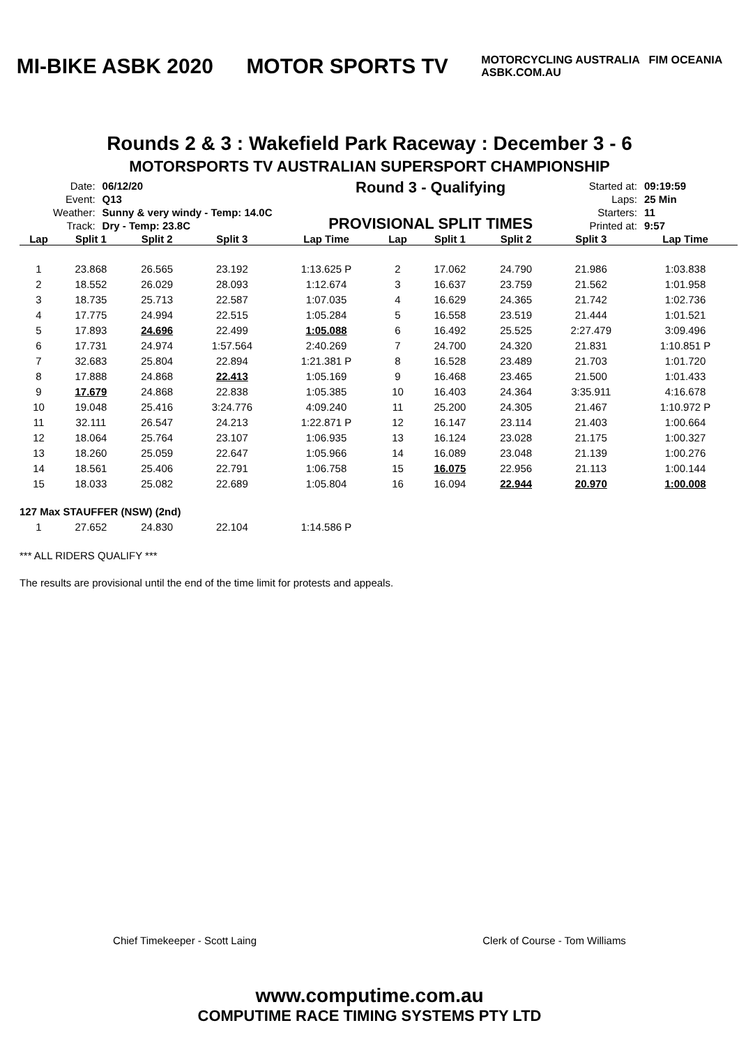MI-BIKE ASBK 2020 MOTOR SPORTS TV
MOTORCYCLING AUSTRALIA FIM OCEANIA
ASBK.COM.AU
Rounds 2 & 3 : Wakefield Park Raceway : December 3 - 6
MOTORSPORTS TV AUSTRALIAN SUPERSPORT CHAMPIONSHIP
| Date: | 06/12/20 |
| Event: | Q13 |
| Weather: | Sunny & very windy - Temp: 14.0C |
| Track: | Dry - Temp: 23.8C |
Round 3 - Qualifying
PROVISIONAL SPLIT TIMES
| Started at: | 09:19:59 |
| Laps: | 25 Min |
| Starters: | 11 |
| Printed at: | 9:57 |
| Lap | Split 1 | Split 2 | Split 3 | Lap Time | Lap | Split 1 | Split 2 | Split 3 | Lap Time |
| --- | --- | --- | --- | --- | --- | --- | --- | --- | --- |
| 1 | 23.868 | 26.565 | 23.192 | 1:13.625 P | 2 | 17.062 | 24.790 | 21.986 | 1:03.838 |
| 2 | 18.552 | 26.029 | 28.093 | 1:12.674 | 3 | 16.637 | 23.759 | 21.562 | 1:01.958 |
| 3 | 18.735 | 25.713 | 22.587 | 1:07.035 | 4 | 16.629 | 24.365 | 21.742 | 1:02.736 |
| 4 | 17.775 | 24.994 | 22.515 | 1:05.284 | 5 | 16.558 | 23.519 | 21.444 | 1:01.521 |
| 5 | 17.893 | 24.696 | 22.499 | 1:05.088 | 6 | 16.492 | 25.525 | 2:27.479 | 3:09.496 |
| 6 | 17.731 | 24.974 | 1:57.564 | 2:40.269 | 7 | 24.700 | 24.320 | 21.831 | 1:10.851 P |
| 7 | 32.683 | 25.804 | 22.894 | 1:21.381 P | 8 | 16.528 | 23.489 | 21.703 | 1:01.720 |
| 8 | 17.888 | 24.868 | 22.413 | 1:05.169 | 9 | 16.468 | 23.465 | 21.500 | 1:01.433 |
| 9 | 17.679 | 24.868 | 22.838 | 1:05.385 | 10 | 16.403 | 24.364 | 3:35.911 | 4:16.678 |
| 10 | 19.048 | 25.416 | 3:24.776 | 4:09.240 | 11 | 25.200 | 24.305 | 21.467 | 1:10.972 P |
| 11 | 32.111 | 26.547 | 24.213 | 1:22.871 P | 12 | 16.147 | 23.114 | 21.403 | 1:00.664 |
| 12 | 18.064 | 25.764 | 23.107 | 1:06.935 | 13 | 16.124 | 23.028 | 21.175 | 1:00.327 |
| 13 | 18.260 | 25.059 | 22.647 | 1:05.966 | 14 | 16.089 | 23.048 | 21.139 | 1:00.276 |
| 14 | 18.561 | 25.406 | 22.791 | 1:06.758 | 15 | 16.075 | 22.956 | 21.113 | 1:00.144 |
| 15 | 18.033 | 25.082 | 22.689 | 1:05.804 | 16 | 16.094 | 22.944 | 20.970 | 1:00.008 |
| 127 Max STAUFFER (NSW) (2nd) | | | | | | | | | |
| 1 | 27.652 | 24.830 | 22.104 | 1:14.586 P | | | | | |
*** ALL RIDERS QUALIFY ***
The results are provisional until the end of the time limit for protests and appeals.
Chief Timekeeper - Scott Laing Clerk of Course - Tom Williams
www.computime.com.au
COMPUTIME RACE TIMING SYSTEMS PTY LTD